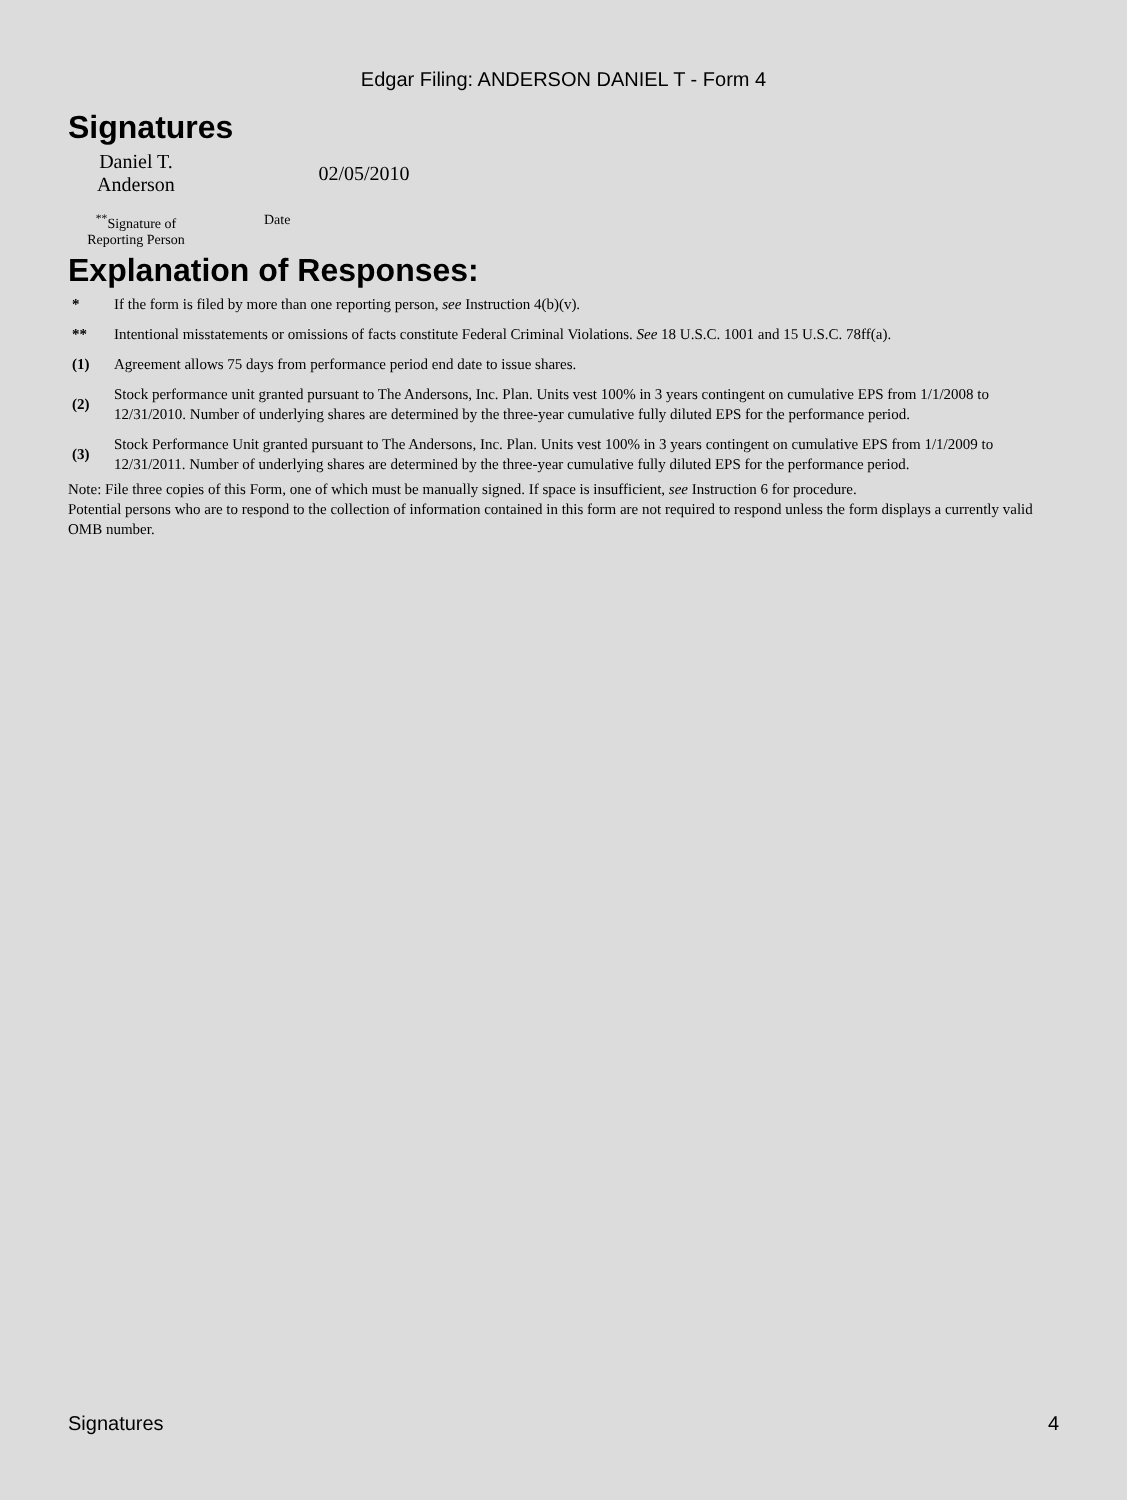Edgar Filing: ANDERSON DANIEL T - Form 4
Signatures
| Daniel T. Anderson | 02/05/2010 |
| <sup>**</sup> Signature of Reporting Person | Date |
Explanation of Responses:
| * | If the form is filed by more than one reporting person, see Instruction 4(b)(v). |
| ** | Intentional misstatements or omissions of facts constitute Federal Criminal Violations. See 18 U.S.C. 1001 and 15 U.S.C. 78ff(a). |
| (1) | Agreement allows 75 days from performance period end date to issue shares. |
| (2) | Stock performance unit granted pursuant to The Andersons, Inc. Plan. Units vest 100% in 3 years contingent on cumulative EPS from 1/1/2008 to 12/31/2010. Number of underlying shares are determined by the three-year cumulative fully diluted EPS for the performance period. |
| (3) | Stock Performance Unit granted pursuant to The Andersons, Inc. Plan. Units vest 100% in 3 years contingent on cumulative EPS from 1/1/2009 to 12/31/2011. Number of underlying shares are determined by the three-year cumulative fully diluted EPS for the performance period. |
Note: File three copies of this Form, one of which must be manually signed. If space is insufficient, see Instruction 6 for procedure.
Potential persons who are to respond to the collection of information contained in this form are not required to respond unless the form displays a currently valid OMB number.
Signatures 4